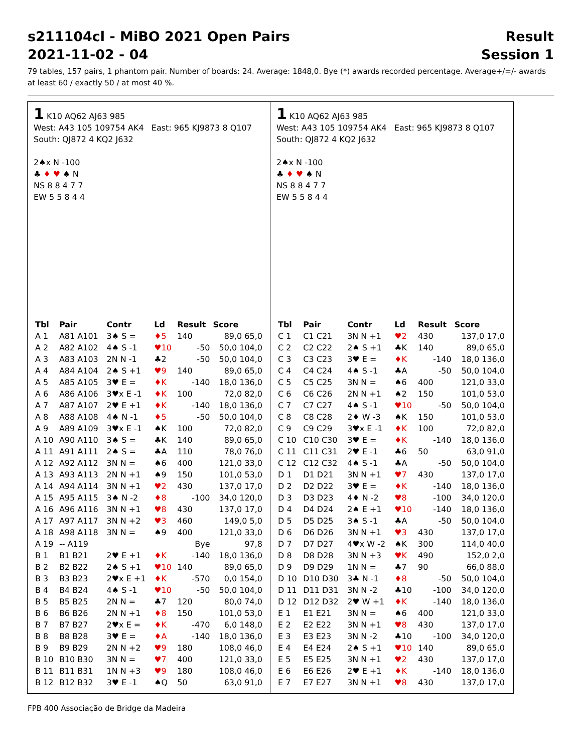s211104cl - MiBO 2021 Open Pairs Result
2021-11-02 - 04 Session 1
79 tables, 157 pairs, 1 phantom pair. Number of boards: 24. Average: 1848,0. Bye (*) awards recorded percentage. Average+/=/- awards at least 60 / exactly 50 / at most 40 %.
1 K10 AQ62 AJ63 985
West: A43 105 109754 AK4 East: 965 KJ9873 8 Q107
South: QJ872 4 KQ2 J632
2♠x N -100
♣ ♦ ♥ ♠ N
NS 8 8 4 7 7
EW 5 5 8 4 4
| Tbl | Pair | Contr | Ld | Result | Score |
| --- | --- | --- | --- | --- | --- |
| A 1 | A81 A101 | 3♠ S = | ♦5 | 140 | 89,0 65,0 |
| A 2 | A82 A102 | 4♠ S -1 | ♥10 | -50 | 50,0 104,0 |
| A 3 | A83 A103 | 2N N -1 | ♣2 | -50 | 50,0 104,0 |
| A 4 | A84 A104 | 2♠ S +1 | ♥9 | 140 | 89,0 65,0 |
| A 5 | A85 A105 | 3♥ E = | ♦K | -140 | 18,0 136,0 |
| A 6 | A86 A106 | 3♥x E -1 | ♦K | 100 | 72,0 82,0 |
| A 7 | A87 A107 | 2♥ E +1 | ♦K | -140 | 18,0 136,0 |
| A 8 | A88 A108 | 4♠ N -1 | ♦5 | -50 | 50,0 104,0 |
| A 9 | A89 A109 | 3♥x E -1 | ♠K | 100 | 72,0 82,0 |
| A 10 | A90 A110 | 3♠ S = | ♣K | 140 | 89,0 65,0 |
| A 11 | A91 A111 | 2♠ S = | ♣A | 110 | 78,0 76,0 |
| A 12 | A92 A112 | 3N N = | ♠6 | 400 | 121,0 33,0 |
| A 13 | A93 A113 | 2N N +1 | ♠9 | 150 | 101,0 53,0 |
| A 14 | A94 A114 | 3N N +1 | ♥2 | 430 | 137,0 17,0 |
| A 15 | A95 A115 | 3♠ N -2 | ♦8 | -100 | 34,0 120,0 |
| A 16 | A96 A116 | 3N N +1 | ♥8 | 430 | 137,0 17,0 |
| A 17 | A97 A117 | 3N N +2 | ♥3 | 460 | 149,0 5,0 |
| A 18 | A98 A118 | 3N N = | ♠9 | 400 | 121,0 33,0 |
| A 19 | -- A119 | | | Bye | 97,8 |
| B 1 | B1 B21 | 2♥ E +1 | ♦K | -140 | 18,0 136,0 |
| B 2 | B2 B22 | 2♠ S +1 | ♥10 | 140 | 89,0 65,0 |
| B 3 | B3 B23 | 2♥x E +1 | ♦K | -570 | 0,0 154,0 |
| B 4 | B4 B24 | 4♠ S -1 | ♥10 | -50 | 50,0 104,0 |
| B 5 | B5 B25 | 2N N = | ♣7 | 120 | 80,0 74,0 |
| B 6 | B6 B26 | 2N N +1 | ♦8 | 150 | 101,0 53,0 |
| B 7 | B7 B27 | 2♥x E = | ♦K | -470 | 6,0 148,0 |
| B 8 | B8 B28 | 3♥ E = | ♦A | -140 | 18,0 136,0 |
| B 9 | B9 B29 | 2N N +2 | ♥9 | 180 | 108,0 46,0 |
| B 10 | B10 B30 | 3N N = | ♥7 | 400 | 121,0 33,0 |
| B 11 | B11 B31 | 1N N +3 | ♥9 | 180 | 108,0 46,0 |
| B 12 | B12 B32 | 3♥ E -1 | ♠Q | 50 | 63,0 91,0 |
1 K10 AQ62 AJ63 985
West: A43 105 109754 AK4 East: 965 KJ9873 8 Q107
South: QJ872 4 KQ2 J632
2♠x N -100
♣ ♦ ♥ ♠ N
NS 8 8 4 7 7
EW 5 5 8 4 4
| Tbl | Pair | Contr | Ld | Result | Score |
| --- | --- | --- | --- | --- | --- |
| C 1 | C1 C21 | 3N N +1 | ♥2 | 430 | 137,0 17,0 |
| C 2 | C2 C22 | 2♠ S +1 | ♣K | 140 | 89,0 65,0 |
| C 3 | C3 C23 | 3♥ E = | ♦K | -140 | 18,0 136,0 |
| C 4 | C4 C24 | 4♠ S -1 | ♣A | -50 | 50,0 104,0 |
| C 5 | C5 C25 | 3N N = | ♠6 | 400 | 121,0 33,0 |
| C 6 | C6 C26 | 2N N +1 | ♠2 | 150 | 101,0 53,0 |
| C 7 | C7 C27 | 4♠ S -1 | ♥10 | -50 | 50,0 104,0 |
| C 8 | C8 C28 | 2♦ W -3 | ♠K | 150 | 101,0 53,0 |
| C 9 | C9 C29 | 3♥x E -1 | ♦K | 100 | 72,0 82,0 |
| C 10 | C10 C30 | 3♥ E = | ♦K | -140 | 18,0 136,0 |
| C 11 | C11 C31 | 2♥ E -1 | ♣6 | 50 | 63,0 91,0 |
| C 12 | C12 C32 | 4♠ S -1 | ♣A | -50 | 50,0 104,0 |
| D 1 | D1 D21 | 3N N +1 | ♥7 | 430 | 137,0 17,0 |
| D 2 | D2 D22 | 3♥ E = | ♦K | -140 | 18,0 136,0 |
| D 3 | D3 D23 | 4♦ N -2 | ♥8 | -100 | 34,0 120,0 |
| D 4 | D4 D24 | 2♠ E +1 | ♥10 | -140 | 18,0 136,0 |
| D 5 | D5 D25 | 3♠ S -1 | ♣A | -50 | 50,0 104,0 |
| D 6 | D6 D26 | 3N N +1 | ♥3 | 430 | 137,0 17,0 |
| D 7 | D7 D27 | 4♥x W -2 | ♠K | 300 | 114,0 40,0 |
| D 8 | D8 D28 | 3N N +3 | ♥K | 490 | 152,0 2,0 |
| D 9 | D9 D29 | 1N N = | ♣7 | 90 | 66,0 88,0 |
| D 10 | D10 D30 | 3♣ N -1 | ♦8 | -50 | 50,0 104,0 |
| D 11 | D11 D31 | 3N N -2 | ♣10 | -100 | 34,0 120,0 |
| D 12 | D12 D32 | 2♥ W +1 | ♦K | -140 | 18,0 136,0 |
| E 1 | E1 E21 | 3N N = | ♠6 | 400 | 121,0 33,0 |
| E 2 | E2 E22 | 3N N +1 | ♥8 | 430 | 137,0 17,0 |
| E 3 | E3 E23 | 3N N -2 | ♣10 | -100 | 34,0 120,0 |
| E 4 | E4 E24 | 2♠ S +1 | ♥10 | 140 | 89,0 65,0 |
| E 5 | E5 E25 | 3N N +1 | ♥2 | 430 | 137,0 17,0 |
| E 6 | E6 E26 | 2♥ E +1 | ♦K | -140 | 18,0 136,0 |
| E 7 | E7 E27 | 3N N +1 | ♥8 | 430 | 137,0 17,0 |
FPB 400 Associação de Bridge da Madeira